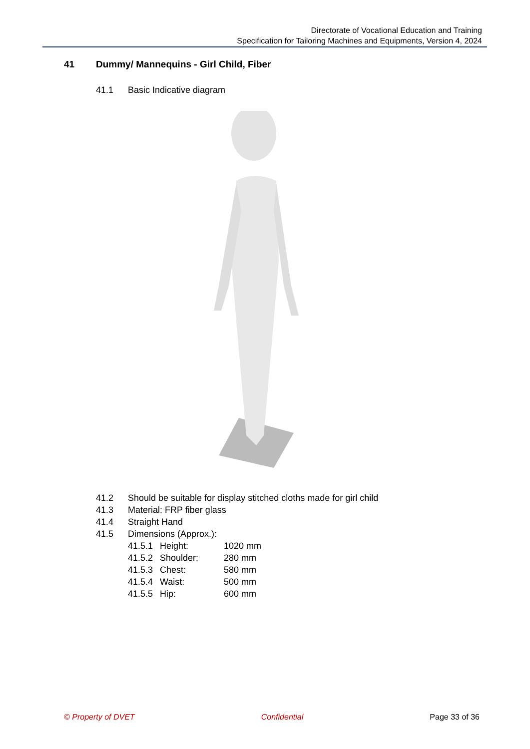Directorate of Vocational Education and Training
Specification for Tailoring Machines and Equipments, Version 4, 2024
41 Dummy/ Mannequins - Girl Child, Fiber
41.1 Basic Indicative diagram
41.2 Should be suitable for display stitched cloths made for girl child
41.3 Material: FRP fiber glass
41.4 Straight Hand
41.5 Dimensions (Approx.):
41.5.1 Height: 1020 mm
41.5.2 Shoulder: 280 mm
41.5.3 Chest: 580 mm
41.5.4 Waist: 500 mm
41.5.5 Hip: 600 mm
© Property of DVET Confidential Page 33 of 36